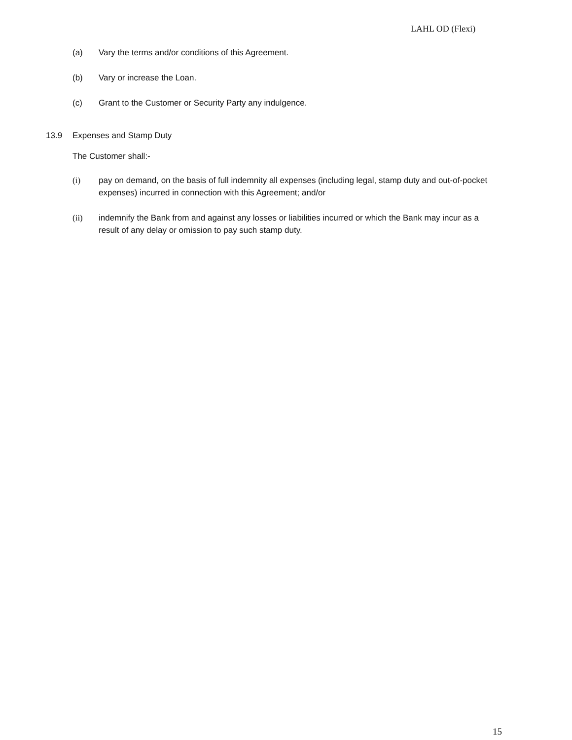LAHL OD (Flexi)
(a) Vary the terms and/or conditions of this Agreement.
(b) Vary or increase the Loan.
(c) Grant to the Customer or Security Party any indulgence.
13.9 Expenses and Stamp Duty
The Customer shall:-
(i) pay on demand, on the basis of full indemnity all expenses (including legal, stamp duty and out-of-pocket expenses) incurred in connection with this Agreement; and/or
(ii) indemnify the Bank from and against any losses or liabilities incurred or which the Bank may incur as a result of any delay or omission to pay such stamp duty.
15